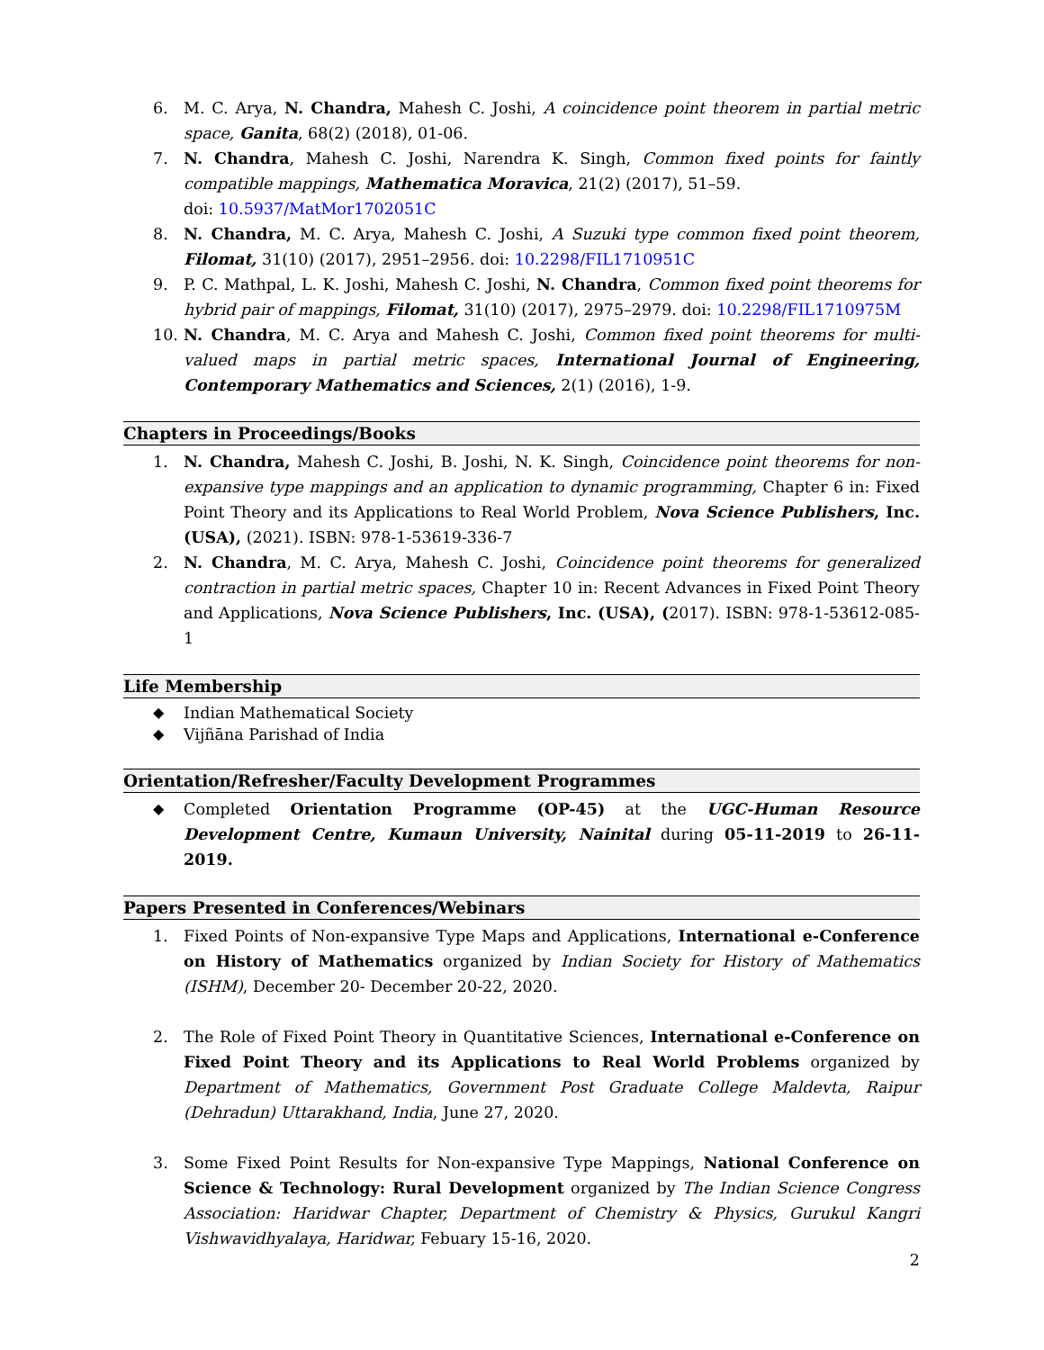6. M. C. Arya, N. Chandra, Mahesh C. Joshi, A coincidence point theorem in partial metric space, Ganita, 68(2) (2018), 01-06.
7. N. Chandra, Mahesh C. Joshi, Narendra K. Singh, Common fixed points for faintly compatible mappings, Mathematica Moravica, 21(2) (2017), 51–59.
doi: 10.5937/MatMor1702051C
8. N. Chandra, M. C. Arya, Mahesh C. Joshi, A Suzuki type common fixed point theorem, Filomat, 31(10) (2017), 2951–2956. doi: 10.2298/FIL1710951C
9. P. C. Mathpal, L. K. Joshi, Mahesh C. Joshi, N. Chandra, Common fixed point theorems for hybrid pair of mappings, Filomat, 31(10) (2017), 2975–2979. doi: 10.2298/FIL1710975M
10. N. Chandra, M. C. Arya and Mahesh C. Joshi, Common fixed point theorems for multi-valued maps in partial metric spaces, International Journal of Engineering, Contemporary Mathematics and Sciences, 2(1) (2016), 1-9.
Chapters in Proceedings/Books
1. N. Chandra, Mahesh C. Joshi, B. Joshi, N. K. Singh, Coincidence point theorems for non-expansive type mappings and an application to dynamic programming, Chapter 6 in: Fixed Point Theory and its Applications to Real World Problem, Nova Science Publishers, Inc. (USA), (2021). ISBN: 978-1-53619-336-7
2. N. Chandra, M. C. Arya, Mahesh C. Joshi, Coincidence point theorems for generalized contraction in partial metric spaces, Chapter 10 in: Recent Advances in Fixed Point Theory and Applications, Nova Science Publishers, Inc. (USA), (2017). ISBN: 978-1-53612-085-1
Life Membership
◆ Indian Mathematical Society
◆ Vijñāna Parishad of India
Orientation/Refresher/Faculty Development Programmes
◆ Completed Orientation Programme (OP-45) at the UGC-Human Resource Development Centre, Kumaun University, Nainital during 05-11-2019 to 26-11-2019.
Papers Presented in Conferences/Webinars
1. Fixed Points of Non-expansive Type Maps and Applications, International e-Conference on History of Mathematics organized by Indian Society for History of Mathematics (ISHM), December 20- December 20-22, 2020.
2. The Role of Fixed Point Theory in Quantitative Sciences, International e-Conference on Fixed Point Theory and its Applications to Real World Problems organized by Department of Mathematics, Government Post Graduate College Maldevta, Raipur (Dehradun) Uttarakhand, India, June 27, 2020.
3. Some Fixed Point Results for Non-expansive Type Mappings, National Conference on Science & Technology: Rural Development organized by The Indian Science Congress Association: Haridwar Chapter, Department of Chemistry & Physics, Gurukul Kangri Vishwavidhyalaya, Haridwar, Febuary 15-16, 2020.
2